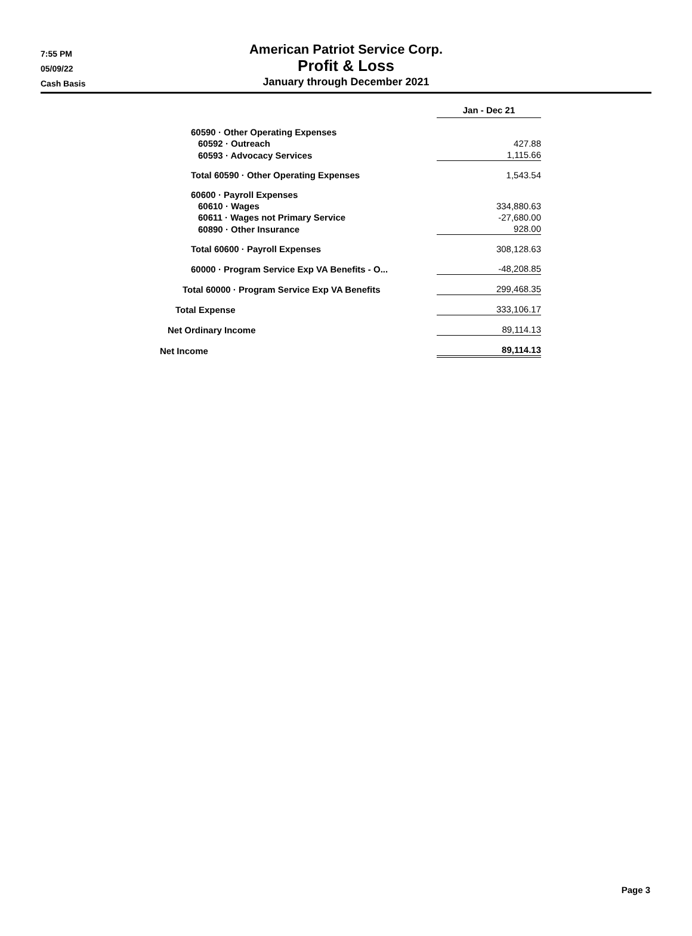7:55 PM
05/09/22
Cash Basis
American Patriot Service Corp.
Profit & Loss
January through December 2021
| | Jan - Dec 21 | |
| 60590 · Other Operating Expenses | | |
| 60592 · Outreach | 427.88 | |
| 60593 · Advocacy Services | 1,115.66 | |
| Total 60590 · Other Operating Expenses | 1,543.54 | |
| 60600 · Payroll Expenses | | |
| 60610 · Wages | 334,880.63 | |
| 60611 · Wages not Primary Service | -27,680.00 | |
| 60890 · Other Insurance | 928.00 | |
| Total 60600 · Payroll Expenses | 308,128.63 | |
| 60000 · Program Service Exp VA Benefits - O... | -48,208.85 | |
| Total 60000 · Program Service Exp VA Benefits | 299,468.35 | |
| Total Expense | 333,106.17 | |
| Net Ordinary Income | 89,114.13 | |
| Net Income | 89,114.13 | |
Page 3